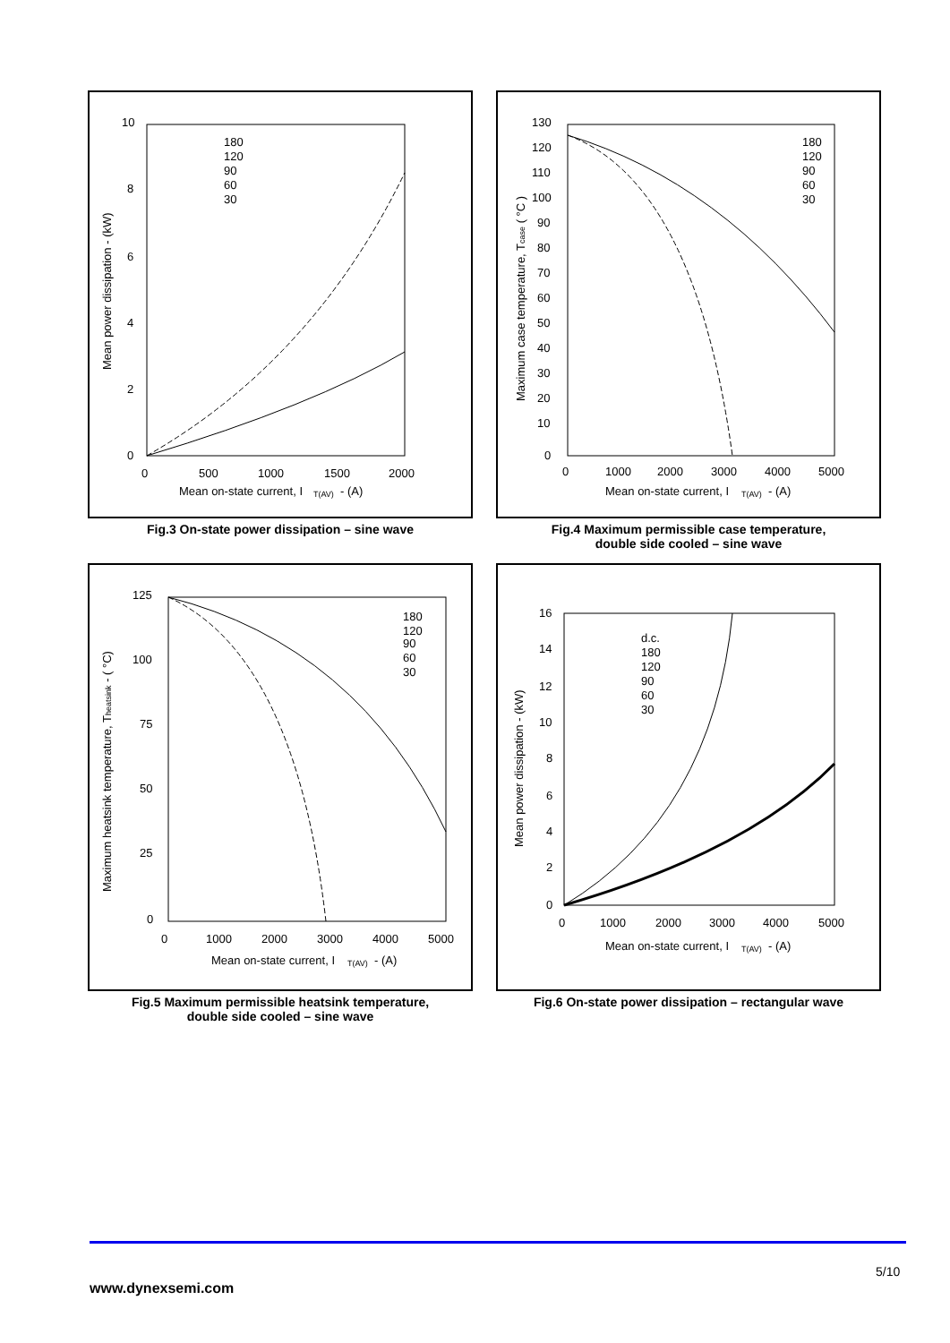10
8
6
4
2
0
0
500
1000
1500
2000
Mean on-state current, I
T(AV)
- (A)
Mean power dissipation - (kW)
180
120
90
60
30
Fig.3 On-state power dissipation – sine wave
130
120
110
100
90
80
70
60
50
40
30
20
10
0
0
1000
2000
3000
4000
5000
Mean on-state current, I
T(AV)
- (A)
Maximum case temperature, Tcase ( °C )
180
120
90
60
30
Fig.4 Maximum permissible case temperature,
double side cooled – sine wave
125
100
75
50
25
0
0
1000
2000
3000
4000
5000
Mean on-state current, I
T(AV)
- (A)
Maximum heatsink temperature, Theatsink - ( °C)
180
120
90
60
30
Fig.5 Maximum permissible heatsink temperature,
double side cooled – sine wave
16
14
12
10
8
6
4
2
0
0
1000
2000
3000
4000
5000
Mean on-state current, I
T(AV)
- (A)
Mean power dissipation - (kW)
d.c.
180
120
90
60
30
Fig.6 On-state power dissipation – rectangular wave
5/10
www.dynexsemi.com